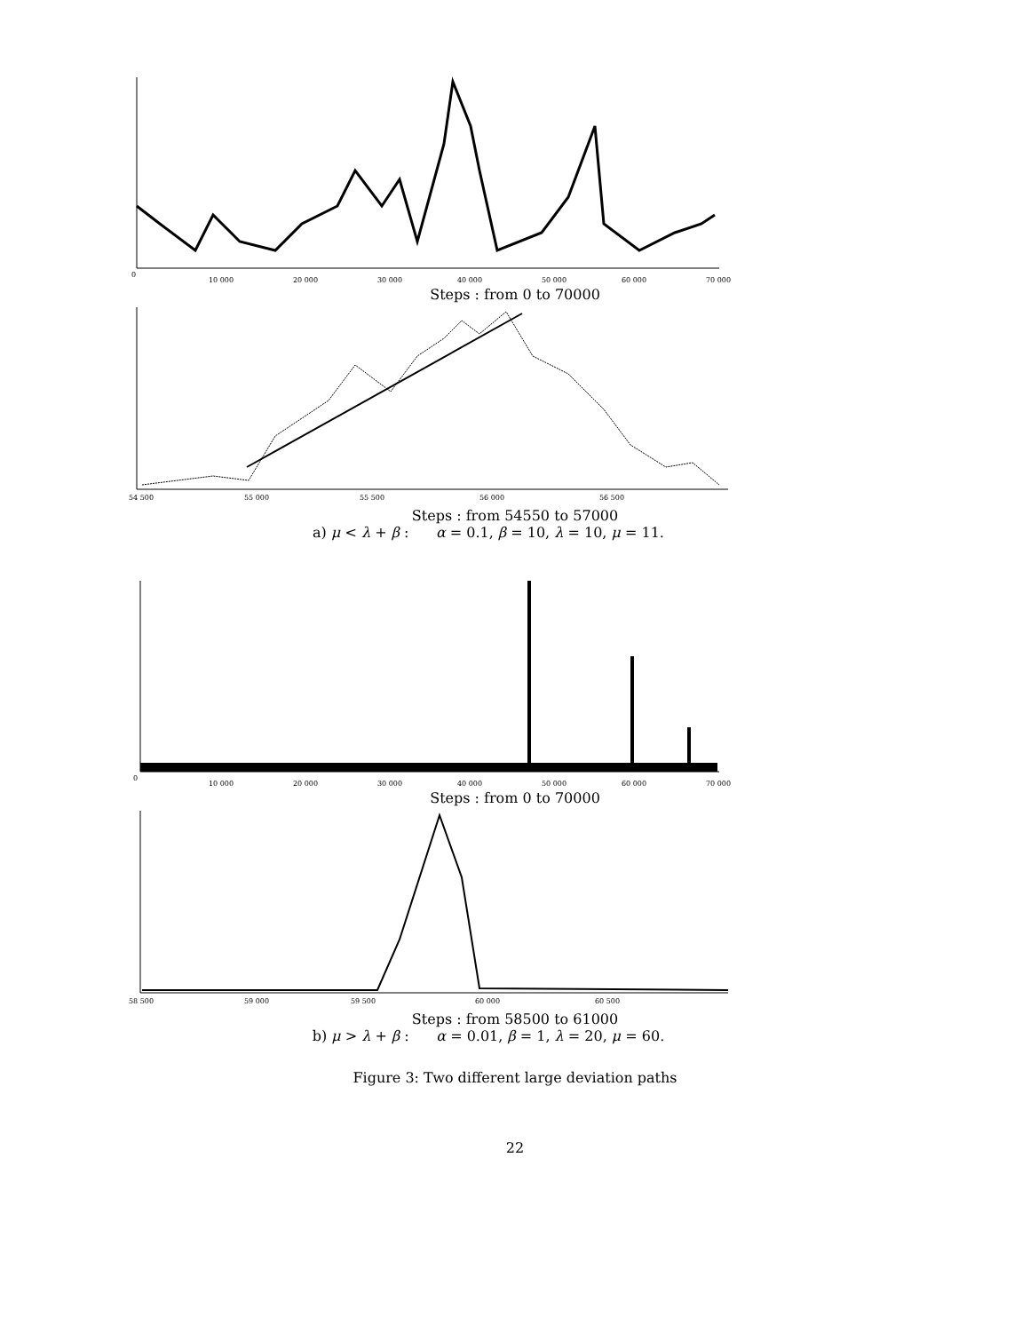0
10 000
20 000
30 000
40 000
50 000
60 000
70 000
Steps : from 0 to 70000
54 500
55 000
55 500
56 000
56 500
Steps : from 54550 to 57000
a) μ < λ + β : α = 0.1, β = 10, λ = 10, μ = 11.
0
10 000
20 000
30 000
40 000
50 000
60 000
70 000
Steps : from 0 to 70000
58 500
59 000
59 500
60 000
60 500
Steps : from 58500 to 61000
b) μ > λ + β : α = 0.01, β = 1, λ = 20, μ = 60.
Figure 3: Two different large deviation paths
22